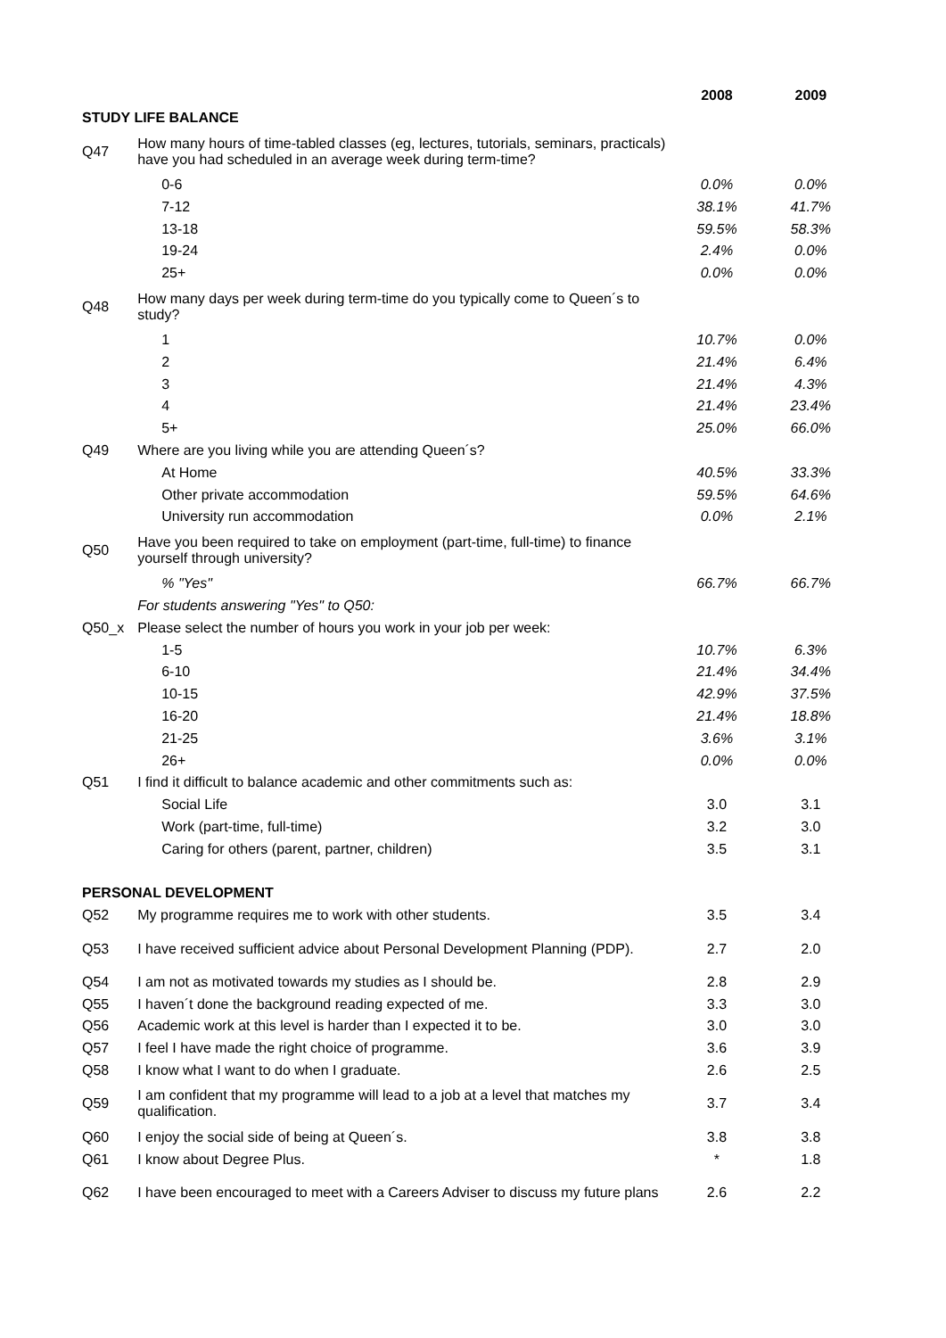| | | 2008 | 2009 |
| --- | --- | --- | --- |
| STUDY LIFE BALANCE | | | |
| Q47 | How many hours of time-tabled classes (eg, lectures, tutorials, seminars, practicals) have you had scheduled in an average week during term-time? | | |
| | 0-6 | 0.0% | 0.0% |
| | 7-12 | 38.1% | 41.7% |
| | 13-18 | 59.5% | 58.3% |
| | 19-24 | 2.4% | 0.0% |
| | 25+ | 0.0% | 0.0% |
| Q48 | How many days per week during term-time do you typically come to Queen´s to study? | | |
| | 1 | 10.7% | 0.0% |
| | 2 | 21.4% | 6.4% |
| | 3 | 21.4% | 4.3% |
| | 4 | 21.4% | 23.4% |
| | 5+ | 25.0% | 66.0% |
| Q49 | Where are you living while you are attending Queen´s? | | |
| | At Home | 40.5% | 33.3% |
| | Other private accommodation | 59.5% | 64.6% |
| | University run accommodation | 0.0% | 2.1% |
| Q50 | Have you been required to take on employment (part-time, full-time) to finance yourself through university? | | |
| | % "Yes" | 66.7% | 66.7% |
| | For students answering "Yes" to Q50: | | |
| Q50_x | Please select the number of hours you work in your job per week: | | |
| | 1-5 | 10.7% | 6.3% |
| | 6-10 | 21.4% | 34.4% |
| | 10-15 | 42.9% | 37.5% |
| | 16-20 | 21.4% | 18.8% |
| | 21-25 | 3.6% | 3.1% |
| | 26+ | 0.0% | 0.0% |
| Q51 | I find it difficult to balance academic and other commitments such as: | | |
| | Social Life | 3.0 | 3.1 |
| | Work (part-time, full-time) | 3.2 | 3.0 |
| | Caring for others (parent, partner, children) | 3.5 | 3.1 |
| PERSONAL DEVELOPMENT | | | |
| Q52 | My programme requires me to work with other students. | 3.5 | 3.4 |
| Q53 | I have received sufficient advice about Personal Development Planning (PDP). | 2.7 | 2.0 |
| Q54 | I am not as motivated towards my studies as I should be. | 2.8 | 2.9 |
| Q55 | I haven´t done the background reading expected of me. | 3.3 | 3.0 |
| Q56 | Academic work at this level is harder than I expected it to be. | 3.0 | 3.0 |
| Q57 | I feel I have made the right choice of programme. | 3.6 | 3.9 |
| Q58 | I know what I want to do when I graduate. | 2.6 | 2.5 |
| Q59 | I am confident that my programme will lead to a job at a level that matches my qualification. | 3.7 | 3.4 |
| Q60 | I enjoy the social side of being at Queen´s. | 3.8 | 3.8 |
| Q61 | I know about Degree Plus. | * | 1.8 |
| Q62 | I have been encouraged to meet with a Careers Adviser to discuss my future plans | 2.6 | 2.2 |